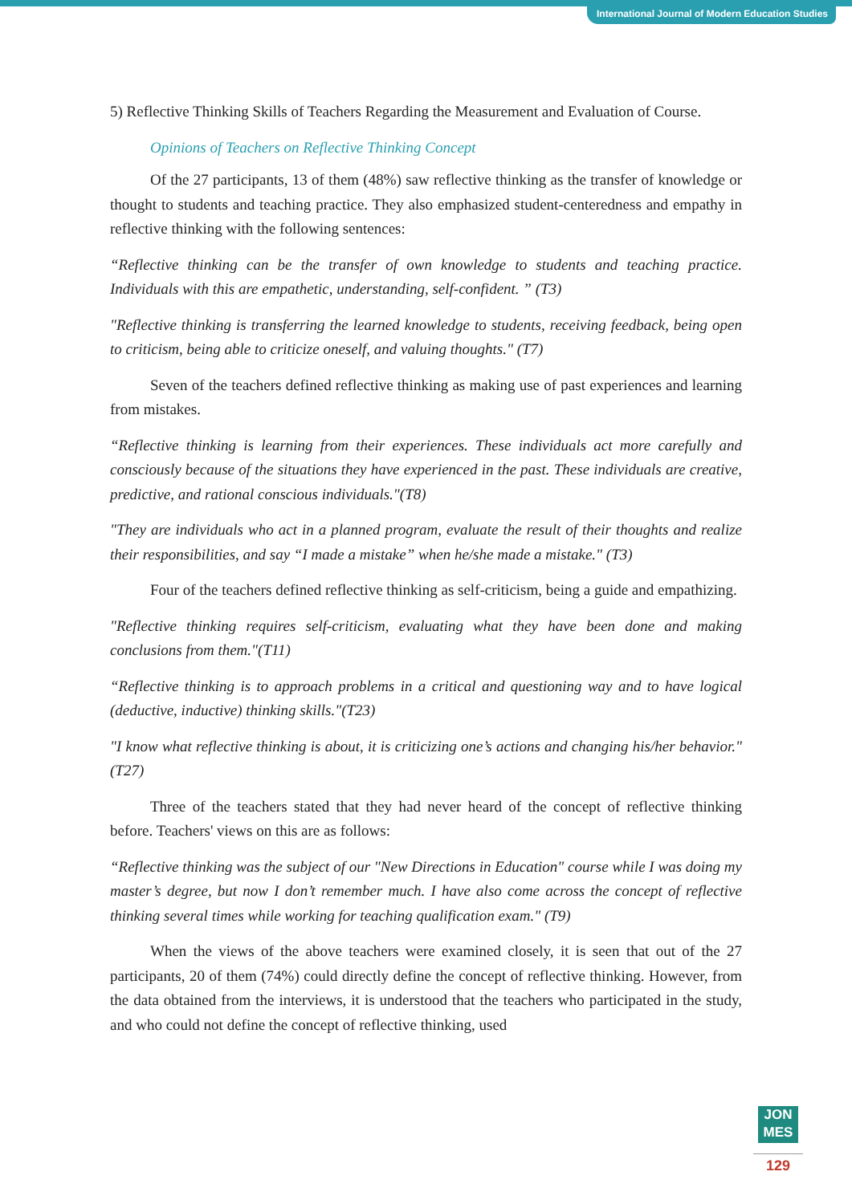International Journal of Modern Education Studies
5) Reflective Thinking Skills of Teachers Regarding the Measurement and Evaluation of Course.
Opinions of Teachers on Reflective Thinking Concept
Of the 27 participants, 13 of them (48%) saw reflective thinking as the transfer of knowledge or thought to students and teaching practice. They also emphasized student-centeredness and empathy in reflective thinking with the following sentences:
“Reflective thinking can be the transfer of own knowledge to students and teaching practice. Individuals with this are empathetic, understanding, self-confident. ” (T3)
"Reflective thinking is transferring the learned knowledge to students, receiving feedback, being open to criticism, being able to criticize oneself, and valuing thoughts." (T7)
Seven of the teachers defined reflective thinking as making use of past experiences and learning from mistakes.
“Reflective thinking is learning from their experiences. These individuals act more carefully and consciously because of the situations they have experienced in the past. These individuals are creative, predictive, and rational conscious individuals."(T8)
"They are individuals who act in a planned program, evaluate the result of their thoughts and realize their responsibilities, and say “I made a mistake” when he/she made a mistake." (T3)
Four of the teachers defined reflective thinking as self-criticism, being a guide and empathizing.
"Reflective thinking requires self-criticism, evaluating what they have been done and making conclusions from them."(T11)
“Reflective thinking is to approach problems in a critical and questioning way and to have logical (deductive, inductive) thinking skills."(T23)
"I know what reflective thinking is about, it is criticizing one’s actions and changing his/her behavior." (T27)
Three of the teachers stated that they had never heard of the concept of reflective thinking before. Teachers' views on this are as follows:
“Reflective thinking was the subject of our "New Directions in Education" course while I was doing my master’s degree, but now I don’t remember much. I have also come across the concept of reflective thinking several times while working for teaching qualification exam." (T9)
When the views of the above teachers were examined closely, it is seen that out of the 27 participants, 20 of them (74%) could directly define the concept of reflective thinking. However, from the data obtained from the interviews, it is understood that the teachers who participated in the study, and who could not define the concept of reflective thinking, used
JON
MES
129